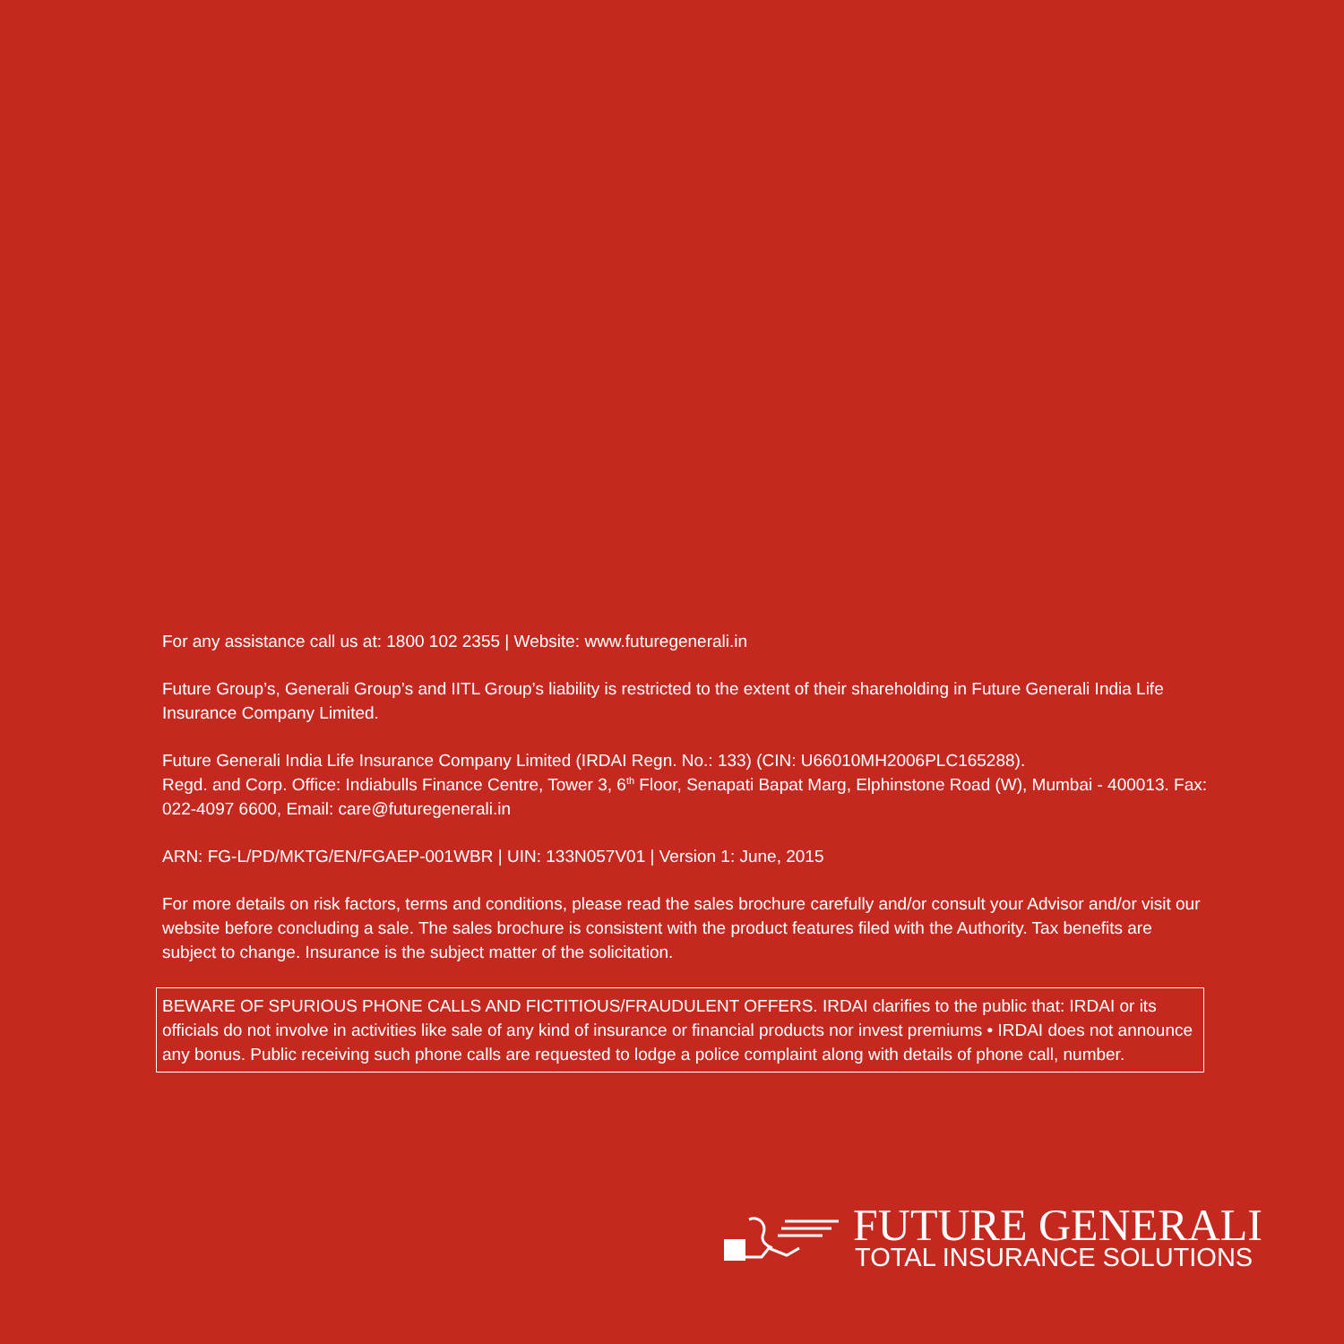For any assistance call us at: 1800 102 2355 | Website: www.futuregenerali.in
Future Group’s, Generali Group’s and IITL Group’s liability is restricted to the extent of their shareholding in Future Generali India Life Insurance Company Limited.
Future Generali India Life Insurance Company Limited (IRDAI Regn. No.: 133) (CIN: U66010MH2006PLC165288).
Regd. and Corp. Office: Indiabulls Finance Centre, Tower 3, 6<sup>th</sup> Floor, Senapati Bapat Marg, Elphinstone Road (W), Mumbai - 400013. Fax: 022-4097 6600, Email: care@futuregenerali.in
ARN: FG-L/PD/MKTG/EN/FGAEP-001WBR | UIN: 133N057V01 | Version 1: June, 2015
For more details on risk factors, terms and conditions, please read the sales brochure carefully and/or consult your Advisor and/or visit our website before concluding a sale. The sales brochure is consistent with the product features filed with the Authority. Tax benefits are subject to change. Insurance is the subject matter of the solicitation.
BEWARE OF SPURIOUS PHONE CALLS AND FICTITIOUS/FRAUDULENT OFFERS. IRDAI clarifies to the public that: IRDAI or its officials do not involve in activities like sale of any kind of insurance or financial products nor invest premiums • IRDAI does not announce any bonus. Public receiving such phone calls are requested to lodge a police complaint along with details of phone call, number.
FUTURE GENERALI
TOTAL INSURANCE SOLUTIONS